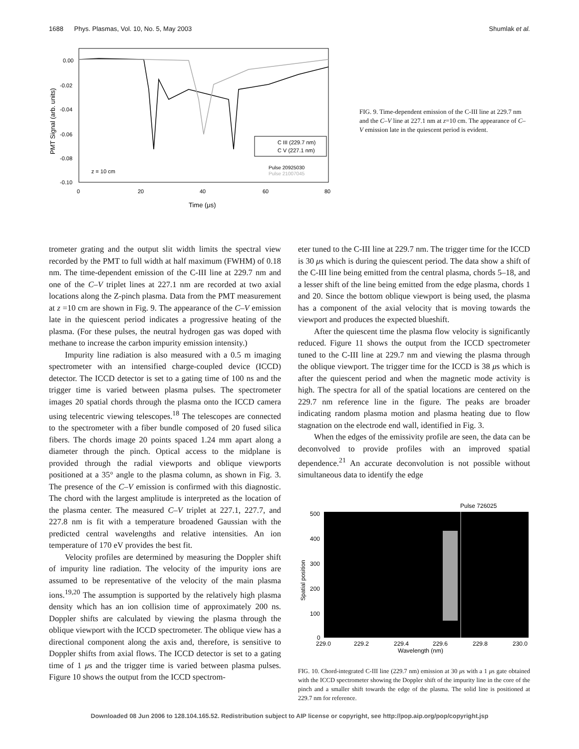1688 Phys. Plasmas, Vol. 10, No. 5, May 2003 Shumlak et al.
C III (229.7 nm)
C V (227.1 nm)
Pulse 20925030
Pulse 21007045
z = 10 cm
0.00
-0.02
-0.04
-0.06
-0.08
-0.10
0
20
40
60
80
Time (μs)
PMT Signal (arb. units)
FIG. 9. Time-dependent emission of the C-III line at 229.7 nm and the C–V line at 227.1 nm at z=10 cm. The appearance of C–V emission late in the quiescent period is evident.
trometer grating and the output slit width limits the spectral view recorded by the PMT to full width at half maximum (FWHM) of 0.18 nm. The time-dependent emission of the C-III line at 229.7 nm and one of the C–V triplet lines at 227.1 nm are recorded at two axial locations along the Z-pinch plasma. Data from the PMT measurement at z =10 cm are shown in Fig. 9. The appearance of the C–V emission late in the quiescent period indicates a progressive heating of the plasma. (For these pulses, the neutral hydrogen gas was doped with methane to increase the carbon impurity emission intensity.)
Impurity line radiation is also measured with a 0.5 m imaging spectrometer with an intensified charge-coupled device (ICCD) detector. The ICCD detector is set to a gating time of 100 ns and the trigger time is varied between plasma pulses. The spectrometer images 20 spatial chords through the plasma onto the ICCD camera using telecentric viewing telescopes.<sup>18</sup> The telescopes are connected to the spectrometer with a fiber bundle composed of 20 fused silica fibers. The chords image 20 points spaced 1.24 mm apart along a diameter through the pinch. Optical access to the midplane is provided through the radial viewports and oblique viewports positioned at a 35° angle to the plasma column, as shown in Fig. 3. The presence of the C–V emission is confirmed with this diagnostic. The chord with the largest amplitude is interpreted as the location of the plasma center. The measured C–V triplet at 227.1, 227.7, and 227.8 nm is fit with a temperature broadened Gaussian with the predicted central wavelengths and relative intensities. An ion temperature of 170 eV provides the best fit.
Velocity profiles are determined by measuring the Doppler shift of impurity line radiation. The velocity of the impurity ions are assumed to be representative of the velocity of the main plasma ions.<sup>19,20</sup> The assumption is supported by the relatively high plasma density which has an ion collision time of approximately 200 ns. Doppler shifts are calculated by viewing the plasma through the oblique viewport with the ICCD spectrometer. The oblique view has a directional component along the axis and, therefore, is sensitive to Doppler shifts from axial flows. The ICCD detector is set to a gating time of 1 μs and the trigger time is varied between plasma pulses. Figure 10 shows the output from the ICCD spectrom-
eter tuned to the C-III line at 229.7 nm. The trigger time for the ICCD is 30 μs which is during the quiescent period. The data show a shift of the C-III line being emitted from the central plasma, chords 5–18, and a lesser shift of the line being emitted from the edge plasma, chords 1 and 20. Since the bottom oblique viewport is being used, the plasma has a component of the axial velocity that is moving towards the viewport and produces the expected blueshift.
After the quiescent time the plasma flow velocity is significantly reduced. Figure 11 shows the output from the ICCD spectrometer tuned to the C-III line at 229.7 nm and viewing the plasma through the oblique viewport. The trigger time for the ICCD is 38 μs which is after the quiescent period and when the magnetic mode activity is high. The spectra for all of the spatial locations are centered on the 229.7 nm reference line in the figure. The peaks are broader indicating random plasma motion and plasma heating due to flow stagnation on the electrode end wall, identified in Fig. 3.
When the edges of the emissivity profile are seen, the data can be deconvolved to provide profiles with an improved spatial dependence.<sup>21</sup> An accurate deconvolution is not possible without simultaneous data to identify the edge
Pulse 726025
500
400
300
200
100
0
229.0
229.2
229.4
229.6
229.8
230.0
Wavelength (nm)
Spatial position
FIG. 10. Chord-integrated C-III line (229.7 nm) emission at 30 μs with a 1 μs gate obtained with the ICCD spectrometer showing the Doppler shift of the impurity line in the core of the pinch and a smaller shift towards the edge of the plasma. The solid line is positioned at 229.7 nm for reference.
Downloaded 08 Jun 2006 to 128.104.165.52. Redistribution subject to AIP license or copyright, see http://pop.aip.org/pop/copyright.jsp